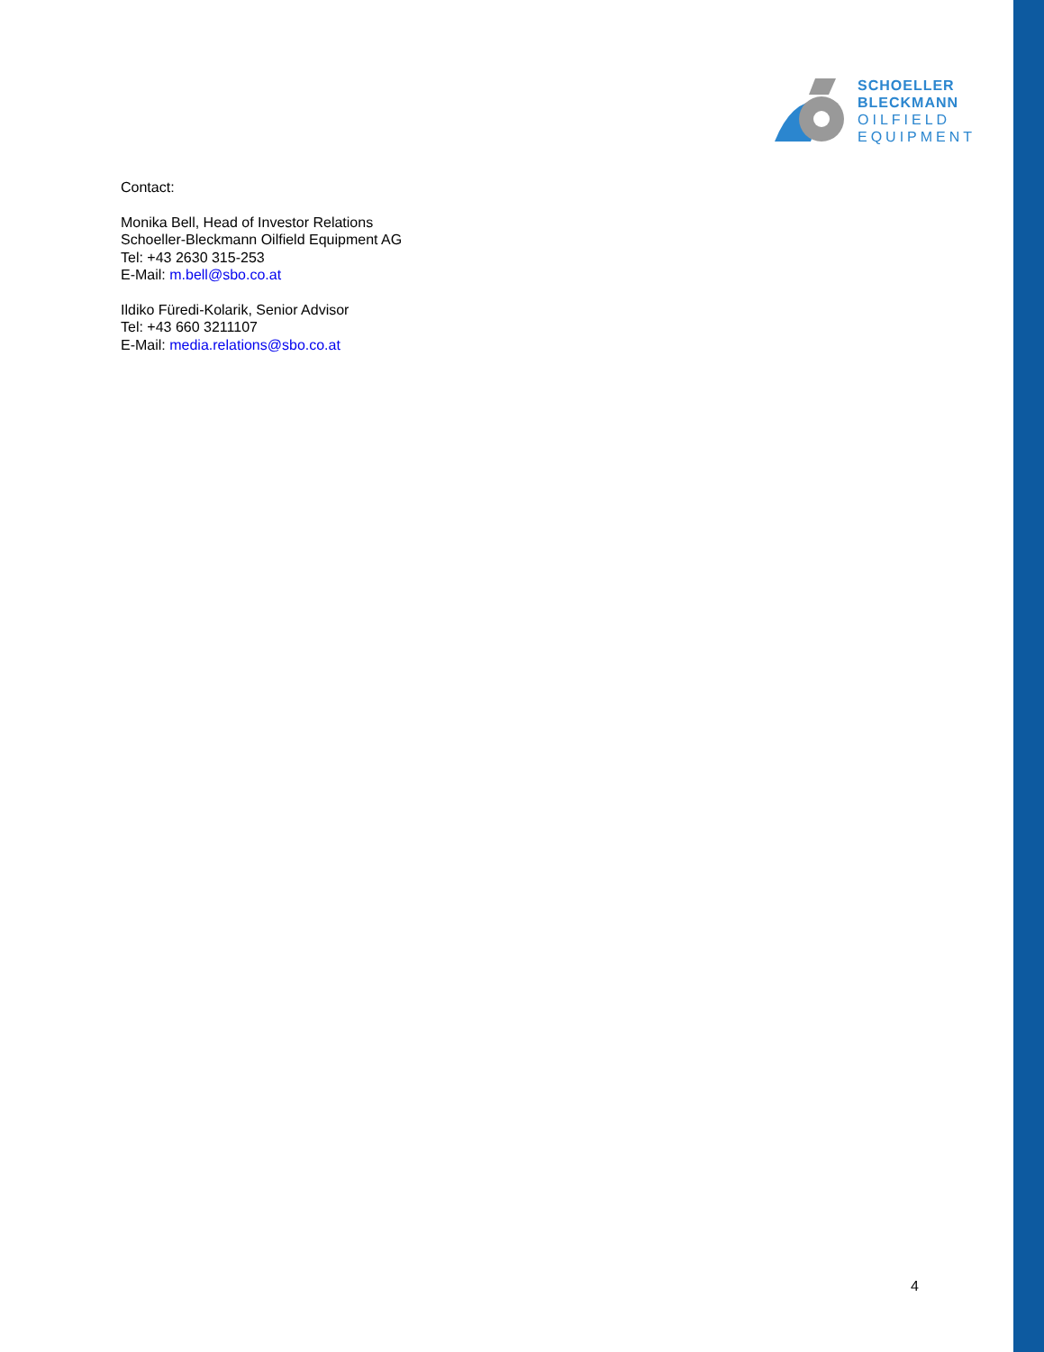SCHOELLER
BLECKMANN
OILFIELD
EQUIPMENT
Contact:
Monika Bell, Head of Investor Relations
Schoeller-Bleckmann Oilfield Equipment AG
Tel: +43 2630 315-253
E-Mail: m.bell@sbo.co.at
Ildiko Füredi-Kolarik, Senior Advisor
Tel: +43 660 3211107
E-Mail: media.relations@sbo.co.at
4